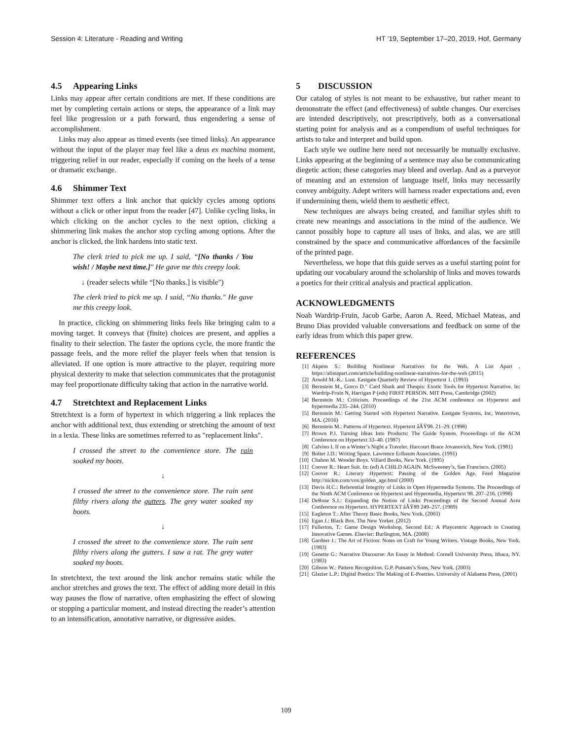Session 4: Literature - Reading and Writing HT ’19, September 17–20, 2019, Hof, Germany
4.5 Appearing Links
Links may appear after certain conditions are met. If these conditions are met by completing certain actions or steps, the appearance of a link may feel like progression or a path forward, thus engendering a sense of accomplishment.
Links may also appear as timed events (see timed links). An appearance without the input of the player may feel like a deus ex machina moment, triggering relief in our reader, especially if coming on the heels of a tense or dramatic exchange.
4.6 Shimmer Text
Shimmer text offers a link anchor that quickly cycles among options without a click or other input from the reader [47]. Unlike cycling links, in which clicking on the anchor cycles to the next option, clicking a shimmering link makes the anchor stop cycling among options. After the anchor is clicked, the link hardens into static text.
The clerk tried to pick me up. I said, “[No thanks / You wish! / Maybe next time.]" He gave me this creepy look.
↓ (reader selects while “[No thanks.] is visible")
The clerk tried to pick me up. I said, “No thanks." He gave me this creepy look.
In practice, clicking on shimmering links feels like bringing calm to a moving target. It conveys that (finite) choices are present, and applies a finality to their selection. The faster the options cycle, the more frantic the passage feels, and the more relief the player feels when that tension is alleviated. If one option is more attractive to the player, requiring more physical dexterity to make that selection communicates that the protagonist may feel proportionate difficulty taking that action in the narrative world.
4.7 Stretchtext and Replacement Links
Stretchtext is a form of hypertext in which triggering a link replaces the anchor with additional text, thus extending or stretching the amount of text in a lexia. These links are sometimes referred to as "replacement links".
I crossed the street to the convenience store. The rain soaked my boots.
↓
I crossed the street to the convenience store. The rain sent filthy rivers along the gutters. The grey water soaked my boots.
↓
I crossed the street to the convenience store. The rain sent filthy rivers along the gutters. I saw a rat. The grey water soaked my boots.
In stretchtext, the text around the link anchor remains static while the anchor stretches and grows the text. The effect of adding more detail in this way pauses the flow of narrative, often emphasizing the effect of slowing or stopping a particular moment, and instead directing the reader’s attention to an intensification, annotative narrative, or digressive asides.
5 DISCUSSION
Our catalog of styles is not meant to be exhaustive, but rather meant to demonstrate the effect (and effectiveness) of subtle changes. Our exercises are intended descriptively, not prescriptively, both as a conversational starting point for analysis and as a compendium of useful techniques for artists to take and interpret and build upon.
Each style we outline here need not necessarily be mutually exclusive. Links appearing at the beginning of a sentence may also be communicating diegetic action; these categories may bleed and overlap. And as a purveyor of meaning and an extension of language itself, links may necessarily convey ambiguity. Adept writers will harness reader expectations and, even if undermining them, wield them to aesthetic effect.
New techniques are always being created, and familiar styles shift to create new meanings and associations in the mind of the audience. We cannot possibly hope to capture all uses of links, and alas, we are still constrained by the space and communicative affordances of the facsimile of the printed page.
Nevertheless, we hope that this guide serves as a useful starting point for updating our vocabulary around the scholarship of links and moves towards a poetics for their critical analysis and practical application.
ACKNOWLEDGMENTS
Noah Wardrip-Fruin, Jacob Garbe, Aaron A. Reed, Michael Mateas, and Bruno Dias provided valuable conversations and feedback on some of the early ideas from which this paper grew.
REFERENCES
[1] Akpem S.: Building Nonlinear Narratives for the Web. A List Apart . https://alistapart.com/article/building-nonlinear-narratives-for-the-web (2015)
[2] Arnold M.-K.: Lust. Eastgate Quarterly Review of Hypertext 1. (1993)
[3] Bernstein M., Greco D." Card Shark and Thespis: Exotic Tools for Hypertext Narrative. In: Wardrip-Fruin N, Harrigan P (eds) FIRST PERSON. MIT Press, Cambridge (2002)
[4] Bernstein M.: Criticism. Proceedings of the 21st ACM conference on Hypertext and hypermedia 235–244. (2010)
[5] Bernstein M.: Getting Started with Hypertext Narrative. Eastgate Systems, Inc, Watertown, MA. (2016)
[6] Bernstein M.: Patterns of Hypertext. Hypertext âĂŸ98. 21–29. (1998)
[7] Brown P.J. Turning Ideas Into Products: The Guide System. Proceedings of the ACM Conference on Hypertext 33–40. (1987)
[8] Calvino I. If on a Winter’s Night a Traveler. Harcourt Brace Jovanovich, New York. (1981)
[9] Bolter J.D.: Writing Space. Lawrence Erlbaum Associates. (1991)
[10] Chabon M. Wonder Boys. Villard Books, New York. (1995)
[11] Coover R.: Heart Suit. In: (ed) A CHILD AGAIN. McSweeney’s, San Francisco. (2005)
[12] Coover R.: Literary Hypertext: Passing of the Golden Age. Feed Magazine http://nickm.com/vox/golden_age.html (2000)
[13] Davis H.C.: Referential Integrity of Links in Open Hypermedia Systems. The Proceedings of the Ninth ACM Conference on Hypertext and Hypermedia, Hypertext 98. 207–216. (1998)
[14] DeRose S.J.: Expanding the Notion of Links Proceedings of the Second Annual Acm Conference on Hypertext. HYPERTEXT âĂŸ89 249–257. (1989)
[15] Eagleton T.: After Theory Basic Books, New York. (2003)
[16] Egan J.: Black Box. The New Yorker. (2012)
[17] Fullerton, T.: Game Design Workshop, Second Ed.: A Playcentric Approach to Creating Innovative Games. Elsevier: Burlington, MA. (2008)
[18] Gardner J.: The Art of Fiction: Notes on Craft for Young Writers. Vintage Books, New York. (1983)
[19] Genette G.: Narrative Discourse: An Essay in Method. Cornell University Press, Ithaca, NY. (1983)
[20] Gibson W.: Pattern Recognition. G.P. Putnam’s Sons, New York. (2003)
[21] Glazier L.P.: Digital Poetics: The Making of E-Poetries. University of Alabama Press, (2001)
109